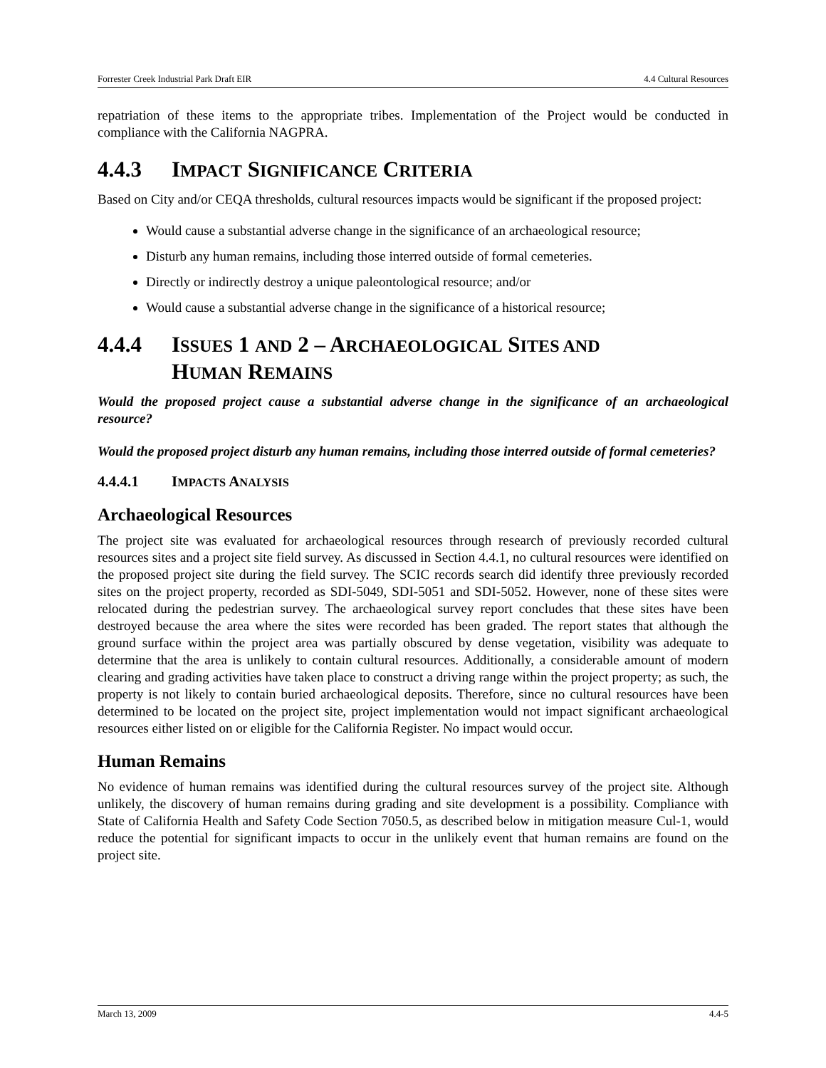Forrester Creek Industrial Park Draft EIR 4.4 Cultural Resources
repatriation of these items to the appropriate tribes. Implementation of the Project would be conducted in compliance with the California NAGPRA.
4.4.3 IMPACT SIGNIFICANCE CRITERIA
Based on City and/or CEQA thresholds, cultural resources impacts would be significant if the proposed project:
Would cause a substantial adverse change in the significance of an archaeological resource;
Disturb any human remains, including those interred outside of formal cemeteries.
Directly or indirectly destroy a unique paleontological resource; and/or
Would cause a substantial adverse change in the significance of a historical resource;
4.4.4 ISSUES 1 AND 2 – ARCHAEOLOGICAL SITES AND
HUMAN REMAINS
Would the proposed project cause a substantial adverse change in the significance of an archaeological resource?
Would the proposed project disturb any human remains, including those interred outside of formal cemeteries?
4.4.4.1 IMPACTS ANALYSIS
Archaeological Resources
The project site was evaluated for archaeological resources through research of previously recorded cultural resources sites and a project site field survey. As discussed in Section 4.4.1, no cultural resources were identified on the proposed project site during the field survey. The SCIC records search did identify three previously recorded sites on the project property, recorded as SDI-5049, SDI-5051 and SDI-5052. However, none of these sites were relocated during the pedestrian survey. The archaeological survey report concludes that these sites have been destroyed because the area where the sites were recorded has been graded. The report states that although the ground surface within the project area was partially obscured by dense vegetation, visibility was adequate to determine that the area is unlikely to contain cultural resources. Additionally, a considerable amount of modern clearing and grading activities have taken place to construct a driving range within the project property; as such, the property is not likely to contain buried archaeological deposits. Therefore, since no cultural resources have been determined to be located on the project site, project implementation would not impact significant archaeological resources either listed on or eligible for the California Register. No impact would occur.
Human Remains
No evidence of human remains was identified during the cultural resources survey of the project site. Although unlikely, the discovery of human remains during grading and site development is a possibility. Compliance with State of California Health and Safety Code Section 7050.5, as described below in mitigation measure Cul-1, would reduce the potential for significant impacts to occur in the unlikely event that human remains are found on the project site.
March 13, 2009 4.4-5